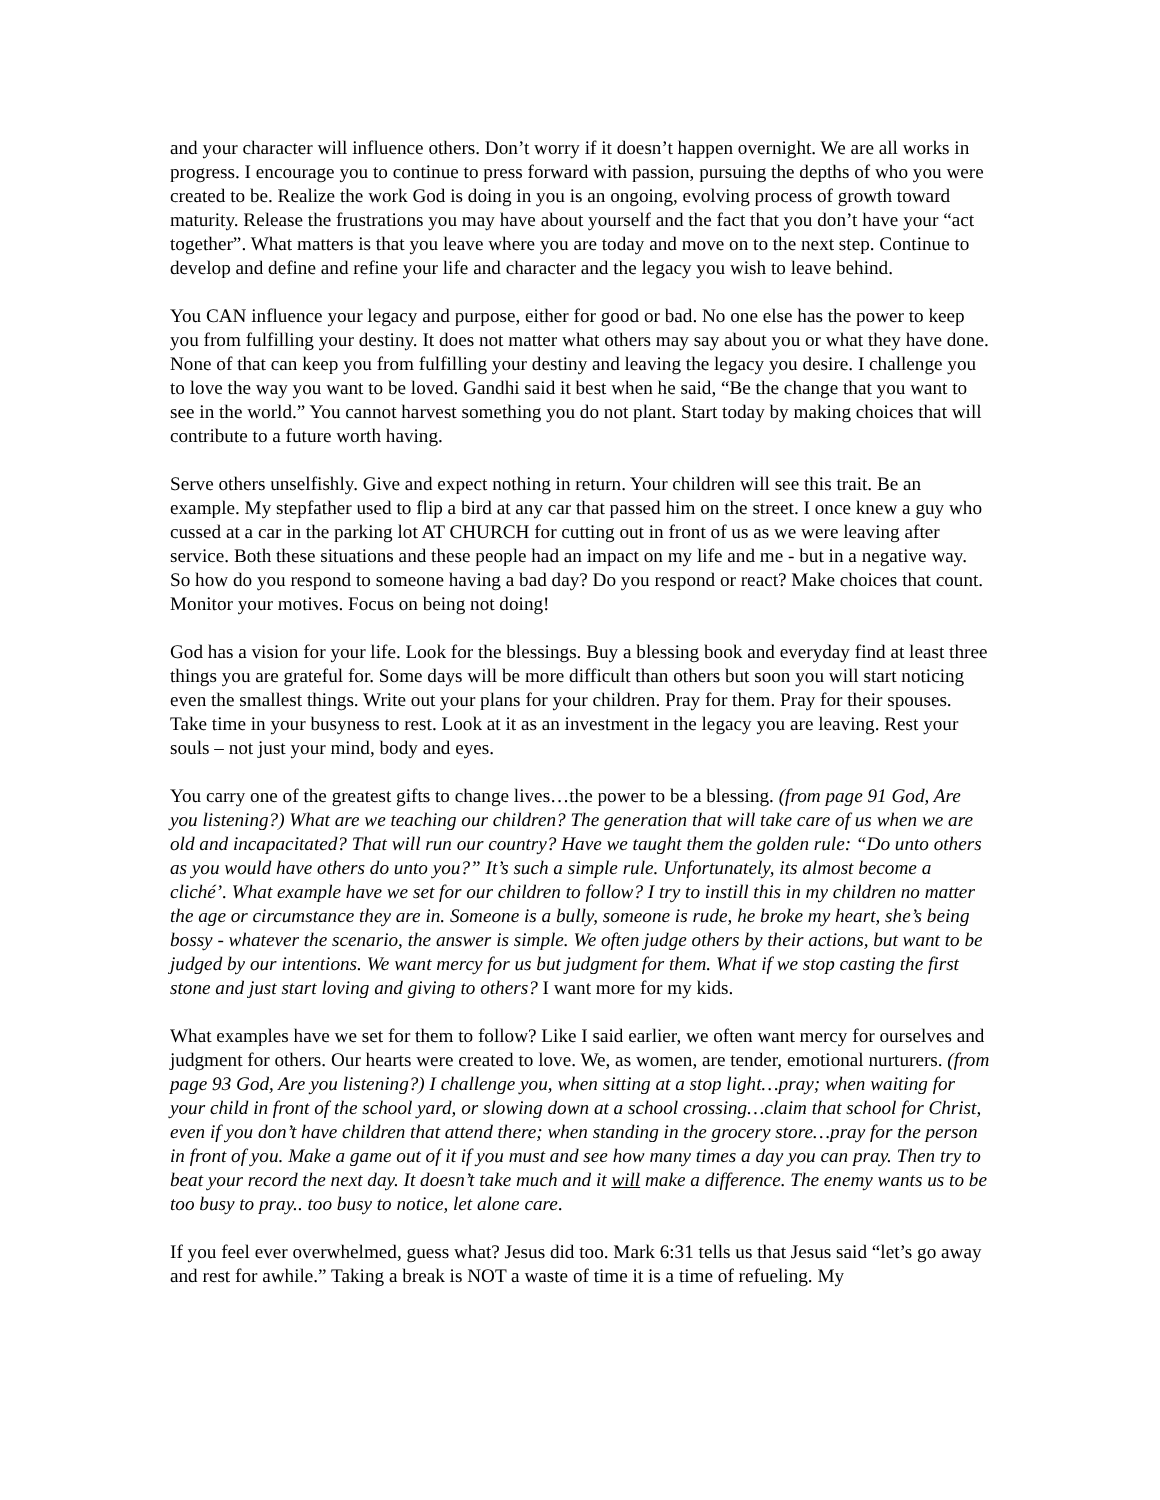and your character will influence others. Don’t worry if it doesn’t happen overnight. We are all works in progress. I encourage you to continue to press forward with passion, pursuing the depths of who you were created to be. Realize the work God is doing in you is an ongoing, evolving process of growth toward maturity. Release the frustrations you may have about yourself and the fact that you don’t have your “act together”. What matters is that you leave where you are today and move on to the next step. Continue to develop and define and refine your life and character and the legacy you wish to leave behind.
You CAN influence your legacy and purpose, either for good or bad. No one else has the power to keep you from fulfilling your destiny. It does not matter what others may say about you or what they have done. None of that can keep you from fulfilling your destiny and leaving the legacy you desire. I challenge you to love the way you want to be loved. Gandhi said it best when he said, “Be the change that you want to see in the world.” You cannot harvest something you do not plant. Start today by making choices that will contribute to a future worth having.
Serve others unselfishly. Give and expect nothing in return. Your children will see this trait. Be an example. My stepfather used to flip a bird at any car that passed him on the street. I once knew a guy who cussed at a car in the parking lot AT CHURCH for cutting out in front of us as we were leaving after service. Both these situations and these people had an impact on my life and me - but in a negative way. So how do you respond to someone having a bad day? Do you respond or react? Make choices that count. Monitor your motives. Focus on being not doing!
God has a vision for your life. Look for the blessings. Buy a blessing book and everyday find at least three things you are grateful for. Some days will be more difficult than others but soon you will start noticing even the smallest things. Write out your plans for your children. Pray for them. Pray for their spouses. Take time in your busyness to rest. Look at it as an investment in the legacy you are leaving. Rest your souls – not just your mind, body and eyes.
You carry one of the greatest gifts to change lives…the power to be a blessing. (from page 91 God, Are you listening?) What are we teaching our children? The generation that will take care of us when we are old and incapacitated? That will run our country? Have we taught them the golden rule: “Do unto others as you would have others do unto you?” It’s such a simple rule. Unfortunately, its almost become a cliché’. What example have we set for our children to follow? I try to instill this in my children no matter the age or circumstance they are in. Someone is a bully, someone is rude, he broke my heart, she’s being bossy - whatever the scenario, the answer is simple. We often judge others by their actions, but want to be judged by our intentions. We want mercy for us but judgment for them. What if we stop casting the first stone and just start loving and giving to others? I want more for my kids.
What examples have we set for them to follow? Like I said earlier, we often want mercy for ourselves and judgment for others. Our hearts were created to love. We, as women, are tender, emotional nurturers. (from page 93 God, Are you listening?) I challenge you, when sitting at a stop light…pray; when waiting for your child in front of the school yard, or slowing down at a school crossing…claim that school for Christ, even if you don’t have children that attend there; when standing in the grocery store…pray for the person in front of you. Make a game out of it if you must and see how many times a day you can pray. Then try to beat your record the next day. It doesn’t take much and it will make a difference. The enemy wants us to be too busy to pray.. too busy to notice, let alone care.
If you feel ever overwhelmed, guess what? Jesus did too. Mark 6:31 tells us that Jesus said “let’s go away and rest for awhile.” Taking a break is NOT a waste of time it is a time of refueling. My